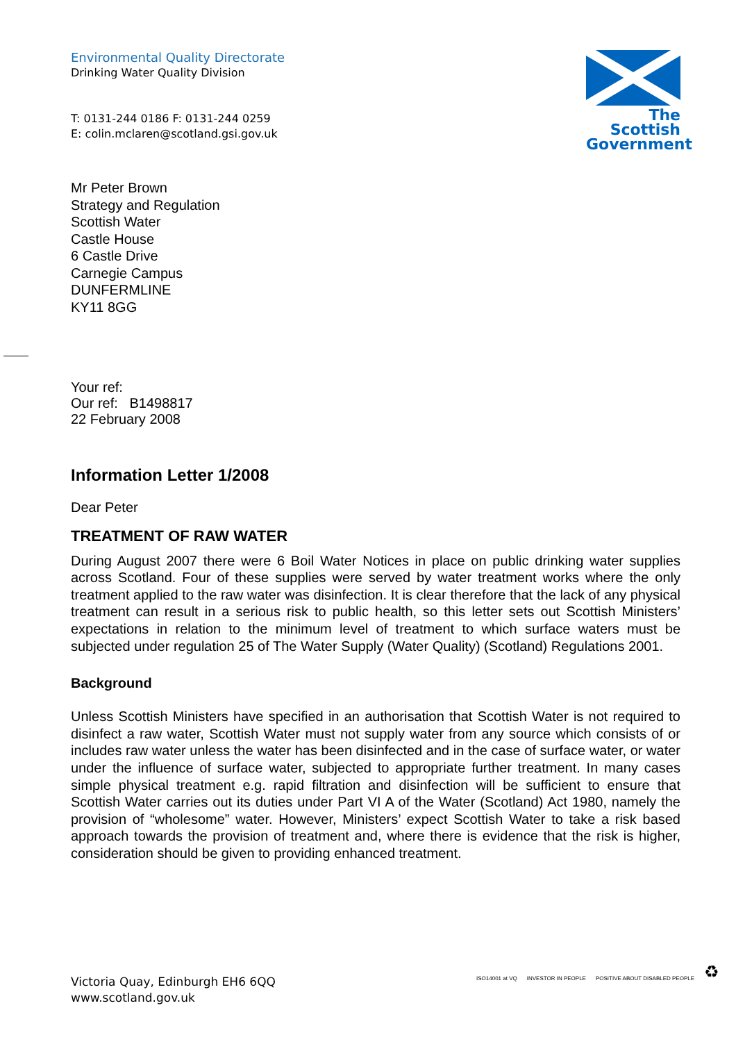Environmental Quality Directorate
Drinking Water Quality Division
T: 0131-244 0186 F: 0131-244 0259
E: colin.mclaren@scotland.gsi.gov.uk
The Scottish
Government
Mr Peter Brown
Strategy and Regulation
Scottish Water
Castle House
6 Castle Drive
Carnegie Campus
DUNFERMLINE
KY11 8GG
Your ref:
Our ref: B1498817
22 February 2008
Information Letter 1/2008
Dear Peter
TREATMENT OF RAW WATER
During August 2007 there were 6 Boil Water Notices in place on public drinking water supplies across Scotland. Four of these supplies were served by water treatment works where the only treatment applied to the raw water was disinfection. It is clear therefore that the lack of any physical treatment can result in a serious risk to public health, so this letter sets out Scottish Ministers’ expectations in relation to the minimum level of treatment to which surface waters must be subjected under regulation 25 of The Water Supply (Water Quality) (Scotland) Regulations 2001.
Background
Unless Scottish Ministers have specified in an authorisation that Scottish Water is not required to disinfect a raw water, Scottish Water must not supply water from any source which consists of or includes raw water unless the water has been disinfected and in the case of surface water, or water under the influence of surface water, subjected to appropriate further treatment. In many cases simple physical treatment e.g. rapid filtration and disinfection will be sufficient to ensure that Scottish Water carries out its duties under Part VI A of the Water (Scotland) Act 1980, namely the provision of “wholesome” water. However, Ministers’ expect Scottish Water to take a risk based approach towards the provision of treatment and, where there is evidence that the risk is higher, consideration should be given to providing enhanced treatment.
Victoria Quay, Edinburgh EH6 6QQ
www.scotland.gov.uk
ISO14001 at VQ INVESTOR IN PEOPLE POSITIVE ABOUT DISABLED PEOPLE ♻